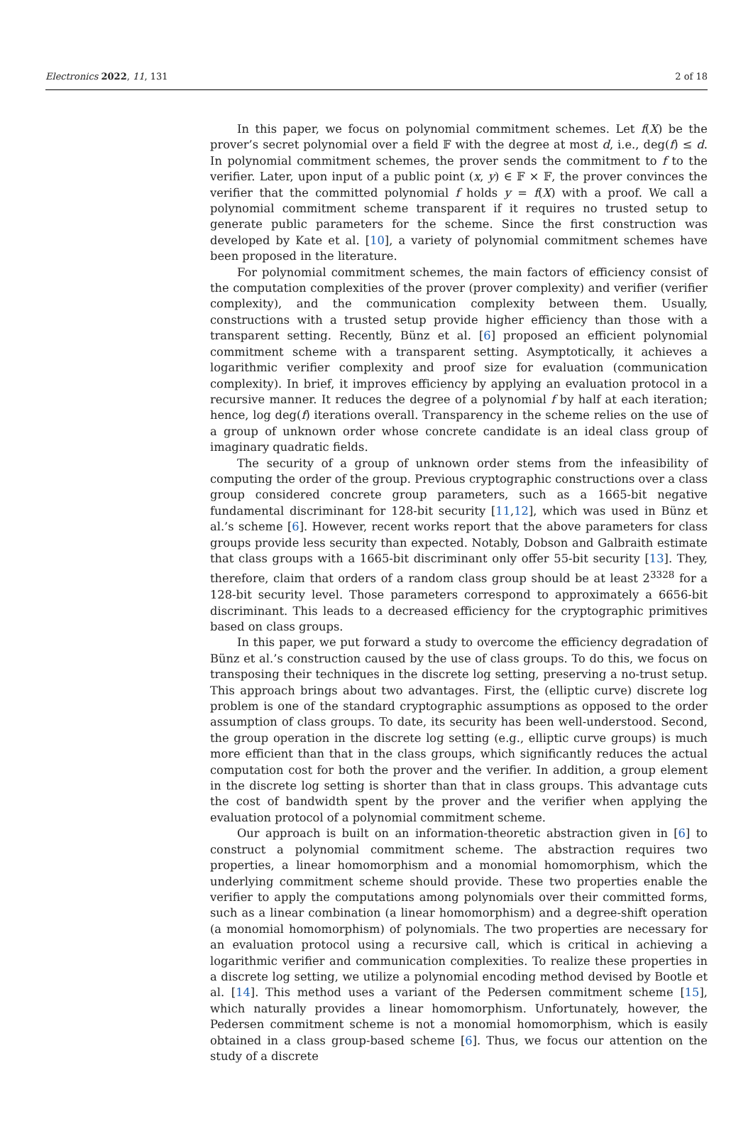Electronics 2022, 11, 131 2 of 18
In this paper, we focus on polynomial commitment schemes. Let f(X) be the prover’s secret polynomial over a field 𝔽 with the degree at most d, i.e., deg(f) ≤ d. In polynomial commitment schemes, the prover sends the commitment to f to the verifier. Later, upon input of a public point (x, y) ∈ 𝔽 × 𝔽, the prover convinces the verifier that the committed polynomial f holds y = f(X) with a proof. We call a polynomial commitment scheme transparent if it requires no trusted setup to generate public parameters for the scheme. Since the first construction was developed by Kate et al. [10], a variety of polynomial commitment schemes have been proposed in the literature.
For polynomial commitment schemes, the main factors of efficiency consist of the computation complexities of the prover (prover complexity) and verifier (verifier complexity), and the communication complexity between them. Usually, constructions with a trusted setup provide higher efficiency than those with a transparent setting. Recently, Bünz et al. [6] proposed an efficient polynomial commitment scheme with a transparent setting. Asymptotically, it achieves a logarithmic verifier complexity and proof size for evaluation (communication complexity). In brief, it improves efficiency by applying an evaluation protocol in a recursive manner. It reduces the degree of a polynomial f by half at each iteration; hence, log deg(f) iterations overall. Transparency in the scheme relies on the use of a group of unknown order whose concrete candidate is an ideal class group of imaginary quadratic fields.
The security of a group of unknown order stems from the infeasibility of computing the order of the group. Previous cryptographic constructions over a class group considered concrete group parameters, such as a 1665-bit negative fundamental discriminant for 128-bit security [11,12], which was used in Bünz et al.’s scheme [6]. However, recent works report that the above parameters for class groups provide less security than expected. Notably, Dobson and Galbraith estimate that class groups with a 1665-bit discriminant only offer 55-bit security [13]. They, therefore, claim that orders of a random class group should be at least 2<sup>3328</sup> for a 128-bit security level. Those parameters correspond to approximately a 6656-bit discriminant. This leads to a decreased efficiency for the cryptographic primitives based on class groups.
In this paper, we put forward a study to overcome the efficiency degradation of Bünz et al.’s construction caused by the use of class groups. To do this, we focus on transposing their techniques in the discrete log setting, preserving a no-trust setup. This approach brings about two advantages. First, the (elliptic curve) discrete log problem is one of the standard cryptographic assumptions as opposed to the order assumption of class groups. To date, its security has been well-understood. Second, the group operation in the discrete log setting (e.g., elliptic curve groups) is much more efficient than that in the class groups, which significantly reduces the actual computation cost for both the prover and the verifier. In addition, a group element in the discrete log setting is shorter than that in class groups. This advantage cuts the cost of bandwidth spent by the prover and the verifier when applying the evaluation protocol of a polynomial commitment scheme.
Our approach is built on an information-theoretic abstraction given in [6] to construct a polynomial commitment scheme. The abstraction requires two properties, a linear homomorphism and a monomial homomorphism, which the underlying commitment scheme should provide. These two properties enable the verifier to apply the computations among polynomials over their committed forms, such as a linear combination (a linear homomorphism) and a degree-shift operation (a monomial homomorphism) of polynomials. The two properties are necessary for an evaluation protocol using a recursive call, which is critical in achieving a logarithmic verifier and communication complexities. To realize these properties in a discrete log setting, we utilize a polynomial encoding method devised by Bootle et al. [14]. This method uses a variant of the Pedersen commitment scheme [15], which naturally provides a linear homomorphism. Unfortunately, however, the Pedersen commitment scheme is not a monomial homomorphism, which is easily obtained in a class group-based scheme [6]. Thus, we focus our attention on the study of a discrete